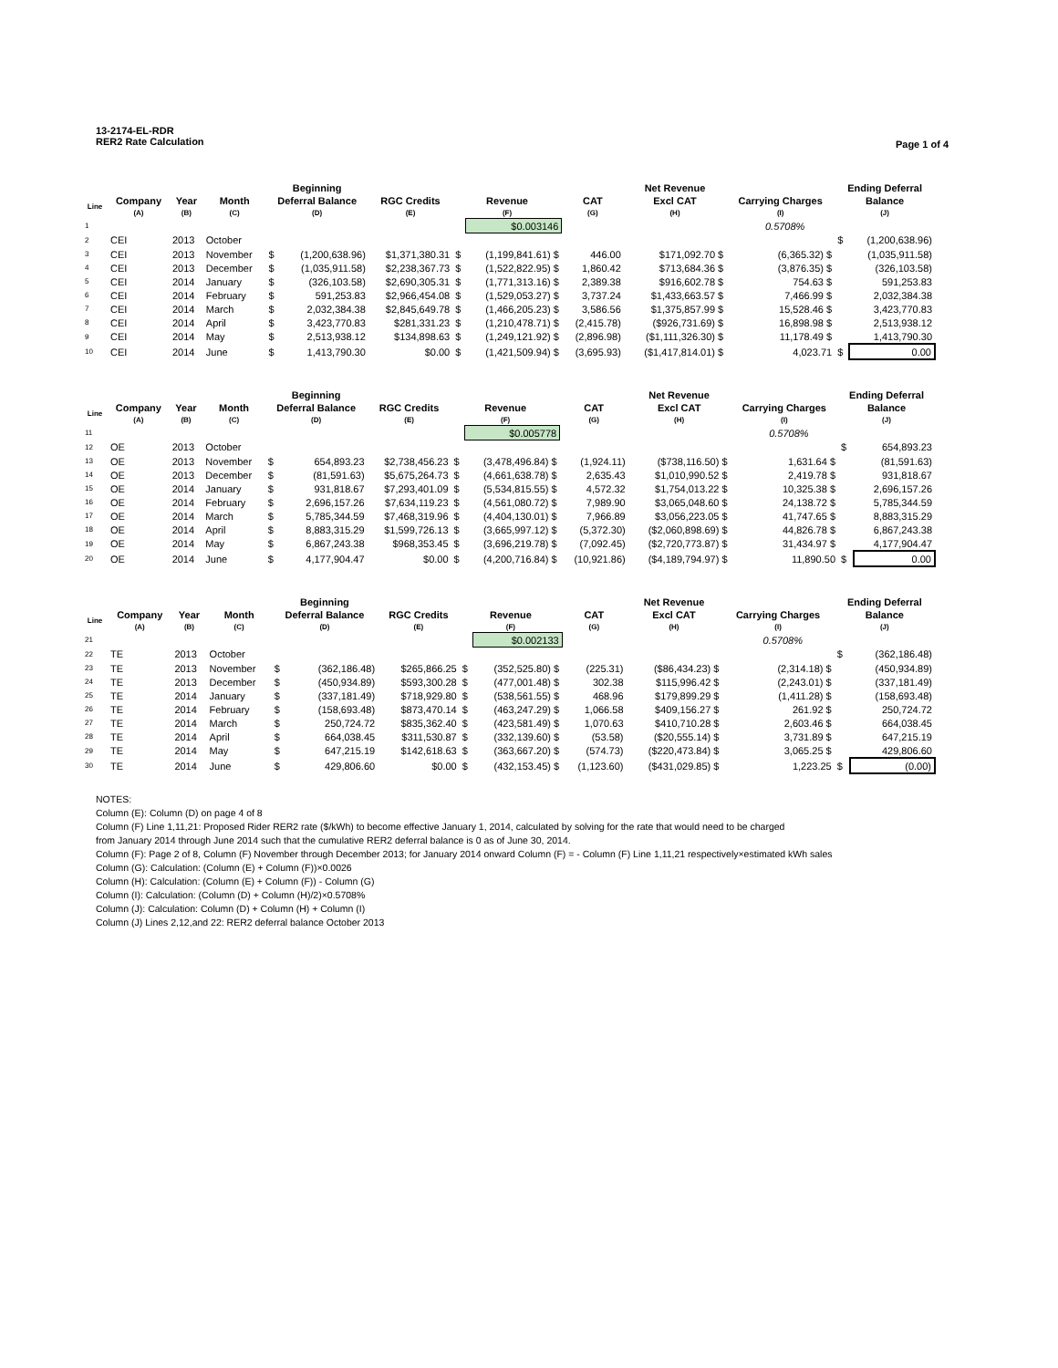13-2174-EL-RDR
RER2 Rate Calculation
Page 1 of 4
| | | | | Beginning | | | | | | Net Revenue | | | Ending Deferral | |
| --- | --- | --- | --- | --- | --- | --- | --- | --- | --- | --- | --- | --- | --- | --- |
| Line | Company (A) | Year (B) | Month (C) | Deferral Balance (D) | | RGC Credits (E) | Revenue (F) | | CAT (G) | Excl CAT (H) | Carrying Charges (I) | | Balance (J) | |
| 1 | | | | | | | | $0.003146 | | | | 0.5708% | | |
| 2 | CEI | 2013 | October | | | | | | | | | | $ | (1,200,638.96) |
| 3 | CEI | 2013 | November | $ | (1,200,638.96) | $1,371,380.31 | $ | (1,199,841.61) $ | 446.00 | $171,092.70 $ | | (6,365.32) $ | | (1,035,911.58) |
| 4 | CEI | 2013 | December | $ | (1,035,911.58) | $2,238,367.73 | $ | (1,522,822.95) $ | 1,860.42 | $713,684.36 $ | | (3,876.35) $ | | (326,103.58) |
| 5 | CEI | 2014 | January | $ | (326,103.58) | $2,690,305.31 | $ | (1,771,313.16) $ | 2,389.38 | $916,602.78 $ | | 754.63 $ | | 591,253.83 |
| 6 | CEI | 2014 | February | $ | 591,253.83 | $2,966,454.08 | $ | (1,529,053.27) $ | 3,737.24 | $1,433,663.57 $ | | 7,466.99 $ | | 2,032,384.38 |
| 7 | CEI | 2014 | March | $ | 2,032,384.38 | $2,845,649.78 | $ | (1,466,205.23) $ | 3,586.56 | $1,375,857.99 $ | | 15,528.46 $ | | 3,423,770.83 |
| 8 | CEI | 2014 | April | $ | 3,423,770.83 | $281,331.23 | $ | (1,210,478.71) $ | (2,415.78) | ($926,731.69) $ | | 16,898.98 $ | | 2,513,938.12 |
| 9 | CEI | 2014 | May | $ | 2,513,938.12 | $134,898.63 | $ | (1,249,121.92) $ | (2,896.98) | ($1,111,326.30) $ | | 11,178.49 $ | | 1,413,790.30 |
| 10 | CEI | 2014 | June | $ | 1,413,790.30 | $0.00 | $ | (1,421,509.94) $ | (3,695.93) | ($1,417,814.01) $ | | 4,023.71 | $ | 0.00 |
| | | | | Beginning | | | | | | Net Revenue | | | Ending Deferral | |
| --- | --- | --- | --- | --- | --- | --- | --- | --- | --- | --- | --- | --- | --- | --- |
| Line | Company (A) | Year (B) | Month (C) | Deferral Balance (D) | | RGC Credits (E) | Revenue (F) | | CAT (G) | Excl CAT (H) | Carrying Charges (I) | | Balance (J) | |
| 11 | | | | | | | | $0.005778 | | | | 0.5708% | | |
| 12 | OE | 2013 | October | | | | | | | | | | $ | 654,893.23 |
| 13 | OE | 2013 | November | $ | 654,893.23 | $2,738,456.23 | $ | (3,478,496.84) $ | (1,924.11) | ($738,116.50) $ | | 1,631.64 $ | | (81,591.63) |
| 14 | OE | 2013 | December | $ | (81,591.63) | $5,675,264.73 | $ | (4,661,638.78) $ | 2,635.43 | $1,010,990.52 $ | | 2,419.78 $ | | 931,818.67 |
| 15 | OE | 2014 | January | $ | 931,818.67 | $7,293,401.09 | $ | (5,534,815.55) $ | 4,572.32 | $1,754,013.22 $ | | 10,325.38 $ | | 2,696,157.26 |
| 16 | OE | 2014 | February | $ | 2,696,157.26 | $7,634,119.23 | $ | (4,561,080.72) $ | 7,989.90 | $3,065,048.60 $ | | 24,138.72 $ | | 5,785,344.59 |
| 17 | OE | 2014 | March | $ | 5,785,344.59 | $7,468,319.96 | $ | (4,404,130.01) $ | 7,966.89 | $3,056,223.05 $ | | 41,747.65 $ | | 8,883,315.29 |
| 18 | OE | 2014 | April | $ | 8,883,315.29 | $1,599,726.13 | $ | (3,665,997.12) $ | (5,372.30) | ($2,060,898.69) $ | | 44,826.78 $ | | 6,867,243.38 |
| 19 | OE | 2014 | May | $ | 6,867,243.38 | $968,353.45 | $ | (3,696,219.78) $ | (7,092.45) | ($2,720,773.87) $ | | 31,434.97 $ | | 4,177,904.47 |
| 20 | OE | 2014 | June | $ | 4,177,904.47 | $0.00 | $ | (4,200,716.84) $ | (10,921.86) | ($4,189,794.97) $ | | 11,890.50 | $ | 0.00 |
| | | | | Beginning | | | | | | Net Revenue | | | Ending Deferral | |
| --- | --- | --- | --- | --- | --- | --- | --- | --- | --- | --- | --- | --- | --- | --- |
| Line | Company (A) | Year (B) | Month (C) | Deferral Balance (D) | | RGC Credits (E) | Revenue (F) | | CAT (G) | Excl CAT (H) | Carrying Charges (I) | | Balance (J) | |
| 21 | | | | | | | | $0.002133 | | | | 0.5708% | | |
| 22 | TE | 2013 | October | | | | | | | | | | $ | (362,186.48) |
| 23 | TE | 2013 | November | $ | (362,186.48) | $265,866.25 | $ | (352,525.80) $ | (225.31) | ($86,434.23) $ | | (2,314.18) $ | | (450,934.89) |
| 24 | TE | 2013 | December | $ | (450,934.89) | $593,300.28 | $ | (477,001.48) $ | 302.38 | $115,996.42 $ | | (2,243.01) $ | | (337,181.49) |
| 25 | TE | 2014 | January | $ | (337,181.49) | $718,929.80 | $ | (538,561.55) $ | 468.96 | $179,899.29 $ | | (1,411.28) $ | | (158,693.48) |
| 26 | TE | 2014 | February | $ | (158,693.48) | $873,470.14 | $ | (463,247.29) $ | 1,066.58 | $409,156.27 $ | | 261.92 $ | | 250,724.72 |
| 27 | TE | 2014 | March | $ | 250,724.72 | $835,362.40 | $ | (423,581.49) $ | 1,070.63 | $410,710.28 $ | | 2,603.46 $ | | 664,038.45 |
| 28 | TE | 2014 | April | $ | 664,038.45 | $311,530.87 | $ | (332,139.60) $ | (53.58) | ($20,555.14) $ | | 3,731.89 $ | | 647,215.19 |
| 29 | TE | 2014 | May | $ | 647,215.19 | $142,618.63 | $ | (363,667.20) $ | (574.73) | ($220,473.84) $ | | 3,065.25 $ | | 429,806.60 |
| 30 | TE | 2014 | June | $ | 429,806.60 | $0.00 | $ | (432,153.45) $ | (1,123.60) | ($431,029.85) $ | | 1,223.25 | $ | (0.00) |
NOTES:
Column (E): Column (D) on page 4 of 8
Column (F) Line 1,11,21: Proposed Rider RER2 rate ($/kWh) to become effective January 1, 2014, calculated by solving for the rate that would need to be charged
from January 2014 through June 2014 such that the cumulative RER2 deferral balance is 0 as of June 30, 2014.
Column (F): Page 2 of 8, Column (F) November through December 2013; for January 2014 onward Column (F) = - Column (F) Line 1,11,21 respectively×estimated kWh sales
Column (G): Calculation: (Column (E) + Column (F))×0.0026
Column (H): Calculation: (Column (E) + Column (F)) - Column (G)
Column (I): Calculation: (Column (D) + Column (H)/2)×0.5708%
Column (J): Calculation: Column (D) + Column (H) + Column (I)
Column (J) Lines 2,12,and 22: RER2 deferral balance October 2013